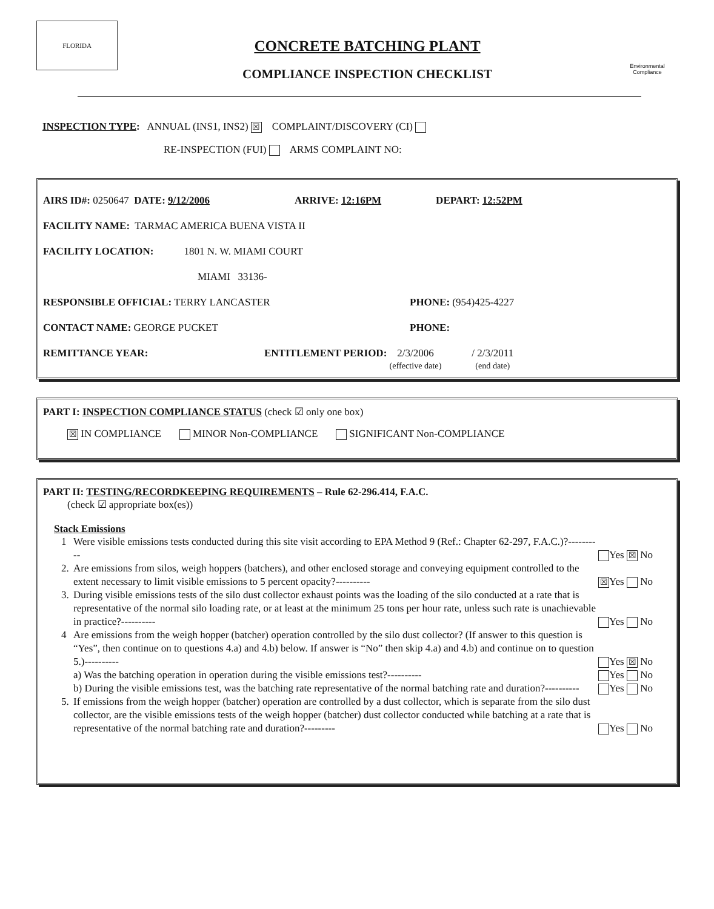FLORIDA
CONCRETE BATCHING PLANT
COMPLIANCE INSPECTION CHECKLIST
Environmental
Compliance
INSPECTION TYPE: ANNUAL (INS1, INS2) ☒ COMPLAINT/DISCOVERY (CI)
RE-INSPECTION (FUI) ARMS COMPLAINT NO:
AIRS ID#: 0250647 DATE: 9/12/2006 ARRIVE: 12:16PM DEPART: 12:52PM
FACILITY NAME: TARMAC AMERICA BUENA VISTA II
FACILITY LOCATION: 1801 N. W. MIAMI COURT
MIAMI 33136-
RESPONSIBLE OFFICIAL: TERRY LANCASTER PHONE: (954)425-4227
CONTACT NAME: GEORGE PUCKET PHONE:
REMITTANCE YEAR: ENTITLEMENT PERIOD: 2/3/2006
(effective date) / 2/3/2011
(end date)
PART I: INSPECTION COMPLIANCE STATUS (check ☑ only one box)
☒ IN COMPLIANCE MINOR Non-COMPLIANCE SIGNIFICANT Non-COMPLIANCE
PART II: TESTING/RECORDKEEPING REQUIREMENTS – Rule 62-296.414, F.A.C.
(check ☑ appropriate box(es))
Stack Emissions
1 Were visible emissions tests conducted during this site visit according to EPA Method 9 (Ref.: Chapter 62-297, F.A.C.)?---------- Yes ☒ No
2. Are emissions from silos, weigh hoppers (batchers), and other enclosed storage and conveying equipment controlled to the extent necessary to limit visible emissions to 5 percent opacity?---------- ☒ Yes No
3. During visible emissions tests of the silo dust collector exhaust points was the loading of the silo conducted at a rate that is representative of the normal silo loading rate, or at least at the minimum 25 tons per hour rate, unless such rate is unachievable in practice?---------- Yes No
4 Are emissions from the weigh hopper (batcher) operation controlled by the silo dust collector? (If answer to this question is “Yes”, then continue on to questions 4.a) and 4.b) below. If answer is “No” then skip 4.a) and 4.b) and continue on to question 5.)---------- Yes ☒ No
a) Was the batching operation in operation during the visible emissions test?---------- Yes No
b) During the visible emissions test, was the batching rate representative of the normal batching rate and duration?---------- Yes No
5. If emissions from the weigh hopper (batcher) operation are controlled by a dust collector, which is separate from the silo dust collector, are the visible emissions tests of the weigh hopper (batcher) dust collector conducted while batching at a rate that is representative of the normal batching rate and duration?--------- Yes No